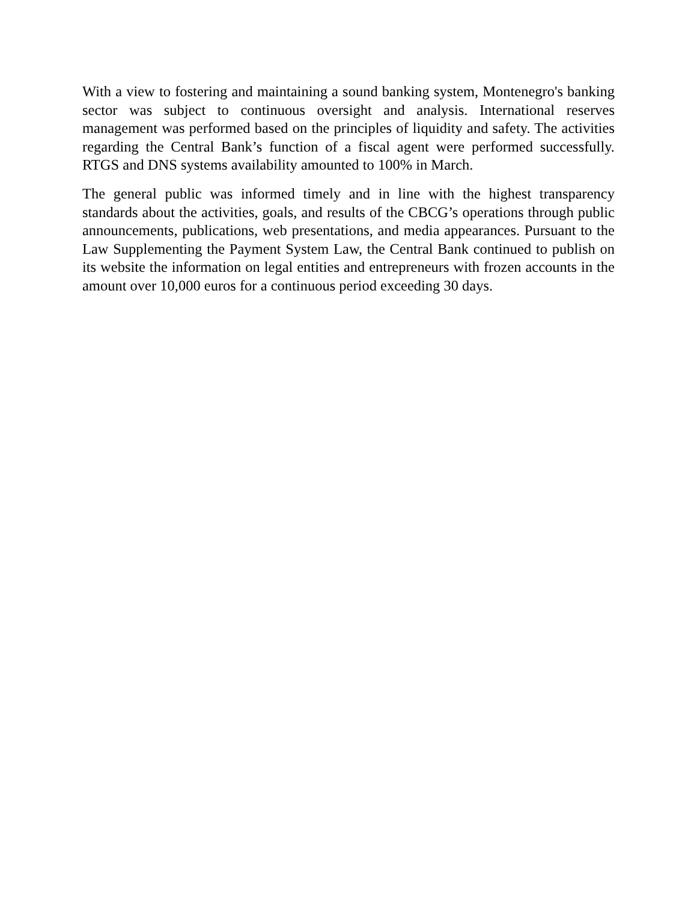With a view to fostering and maintaining a sound banking system, Montenegro's banking sector was subject to continuous oversight and analysis. International reserves management was performed based on the principles of liquidity and safety. The activities regarding the Central Bank’s function of a fiscal agent were performed successfully. RTGS and DNS systems availability amounted to 100% in March.
The general public was informed timely and in line with the highest transparency standards about the activities, goals, and results of the CBCG’s operations through public announcements, publications, web presentations, and media appearances. Pursuant to the Law Supplementing the Payment System Law, the Central Bank continued to publish on its website the information on legal entities and entrepreneurs with frozen accounts in the amount over 10,000 euros for a continuous period exceeding 30 days.